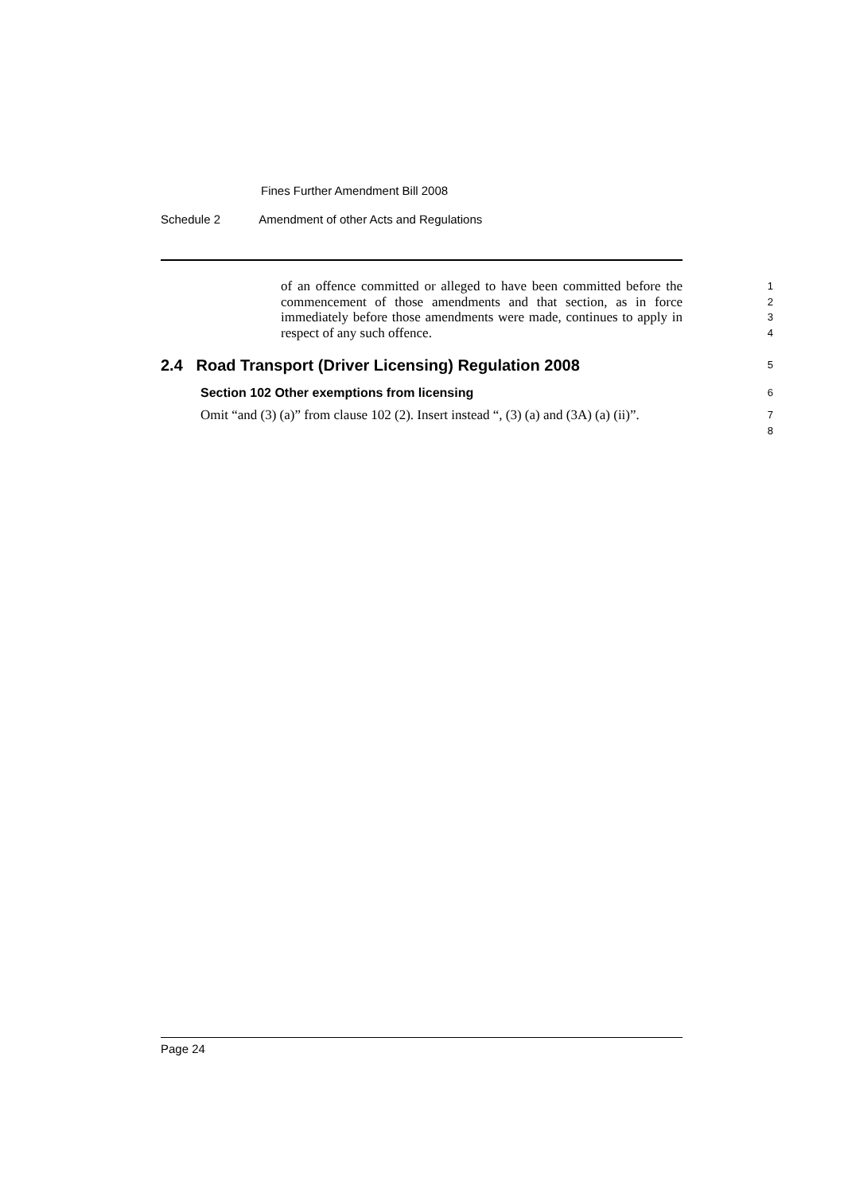Fines Further Amendment Bill 2008
Schedule 2 Amendment of other Acts and Regulations
of an offence committed or alleged to have been committed before the commencement of those amendments and that section, as in force immediately before those amendments were made, continues to apply in respect of any such offence.
1
2
3
4
2.4 Road Transport (Driver Licensing) Regulation 2008
5
Section 102 Other exemptions from licensing
6
Omit “and (3) (a)” from clause 102 (2). Insert instead “, (3) (a) and (3A) (a) (ii)”.
7
8
Page 24